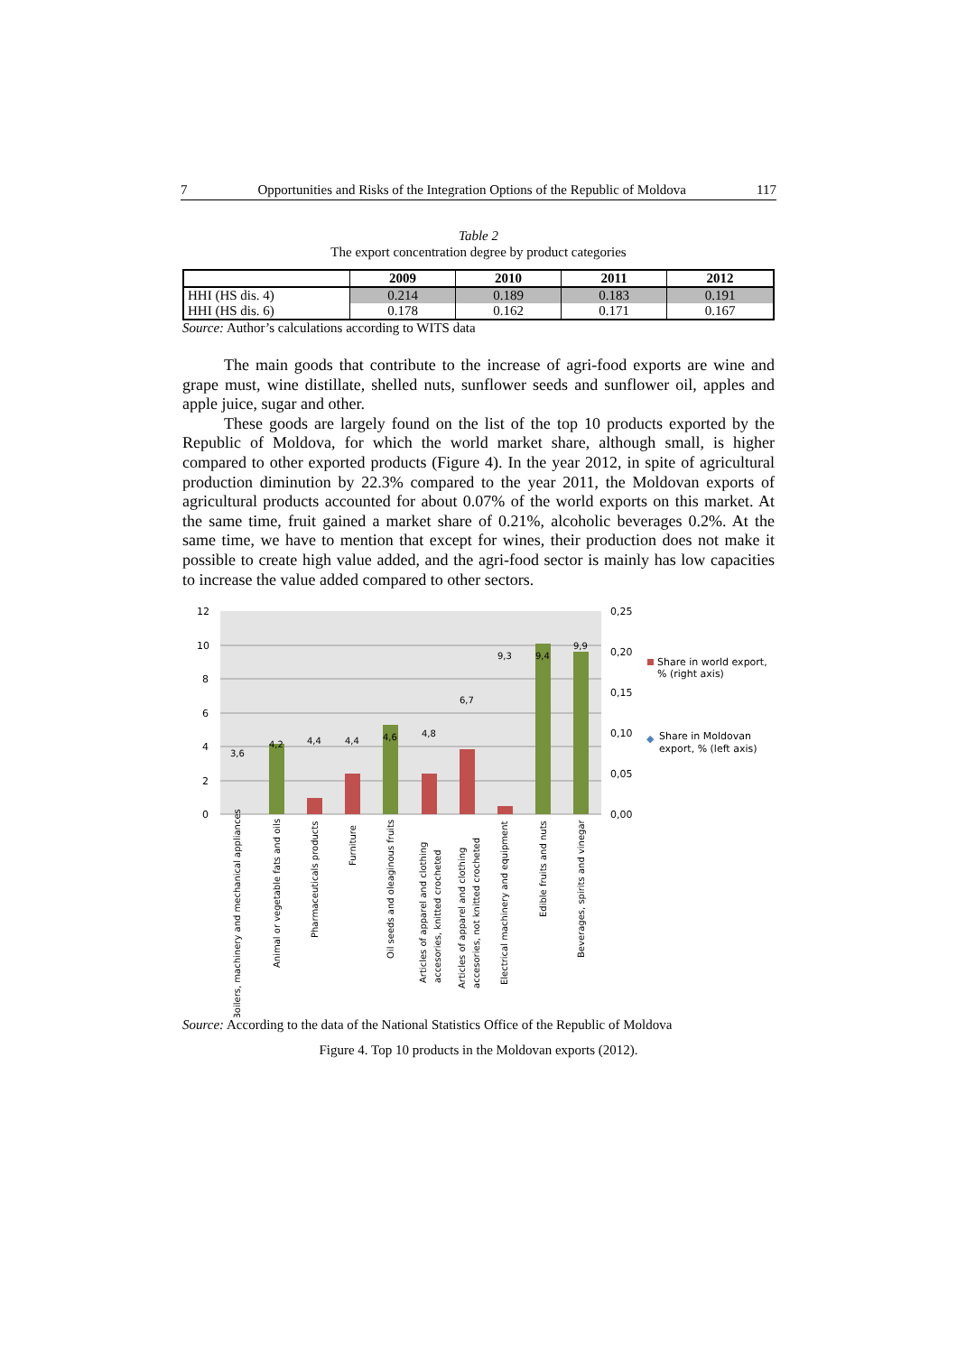7 Opportunities and Risks of the Integration Options of the Republic of Moldova 117
Table 2
The export concentration degree by product categories
| | 2009 | 2010 | 2011 | 2012 |
| --- | --- | --- | --- | --- |
| HHI (HS dis. 4) | 0.214 | 0.189 | 0.183 | 0.191 |
| HHI (HS dis. 6) | 0.178 | 0.162 | 0.171 | 0.167 |
Source: Author’s calculations according to WITS data
The main goods that contribute to the increase of agri-food exports are wine and grape must, wine distillate, shelled nuts, sunflower seeds and sunflower oil, apples and apple juice, sugar and other.
These goods are largely found on the list of the top 10 products exported by the Republic of Moldova, for which the world market share, although small, is higher compared to other exported products (Figure 4). In the year 2012, in spite of agricultural production diminution by 22.3% compared to the year 2011, the Moldovan exports of agricultural products accounted for about 0.07% of the world exports on this market. At the same time, fruit gained a market share of 0.21%, alcoholic beverages 0.2%. At the same time, we have to mention that except for wines, their production does not make it possible to create high value added, and the agri-food sector is mainly has low capacities to increase the value added compared to other sectors.
12
10
8
6
4
2
0
0,25
0,20
0,15
0,10
0,05
0,00
3,6
4,2
4,4
4,4
4,6
4,8
6,7
9,3
9,4
9,9
Share in world export,
% (right axis)
◆
Share in Moldovan
export, % (left axis)
Boilers, machinery and mechanical appliances
Animal or vegetable fats and oils
Pharmaceuticals products
Furniture
Oil seeds and oleaginous fruits
Articles of apparel and clothing
accesories, knitted crocheted
Articles of apparel and clothing
accesories, not knitted crocheted
Electrical machinery and equipment
Edible fruits and nuts
Beverages, spirits and vinegar
Source: According to the data of the National Statistics Office of the Republic of Moldova
Figure 4. Top 10 products in the Moldovan exports (2012).